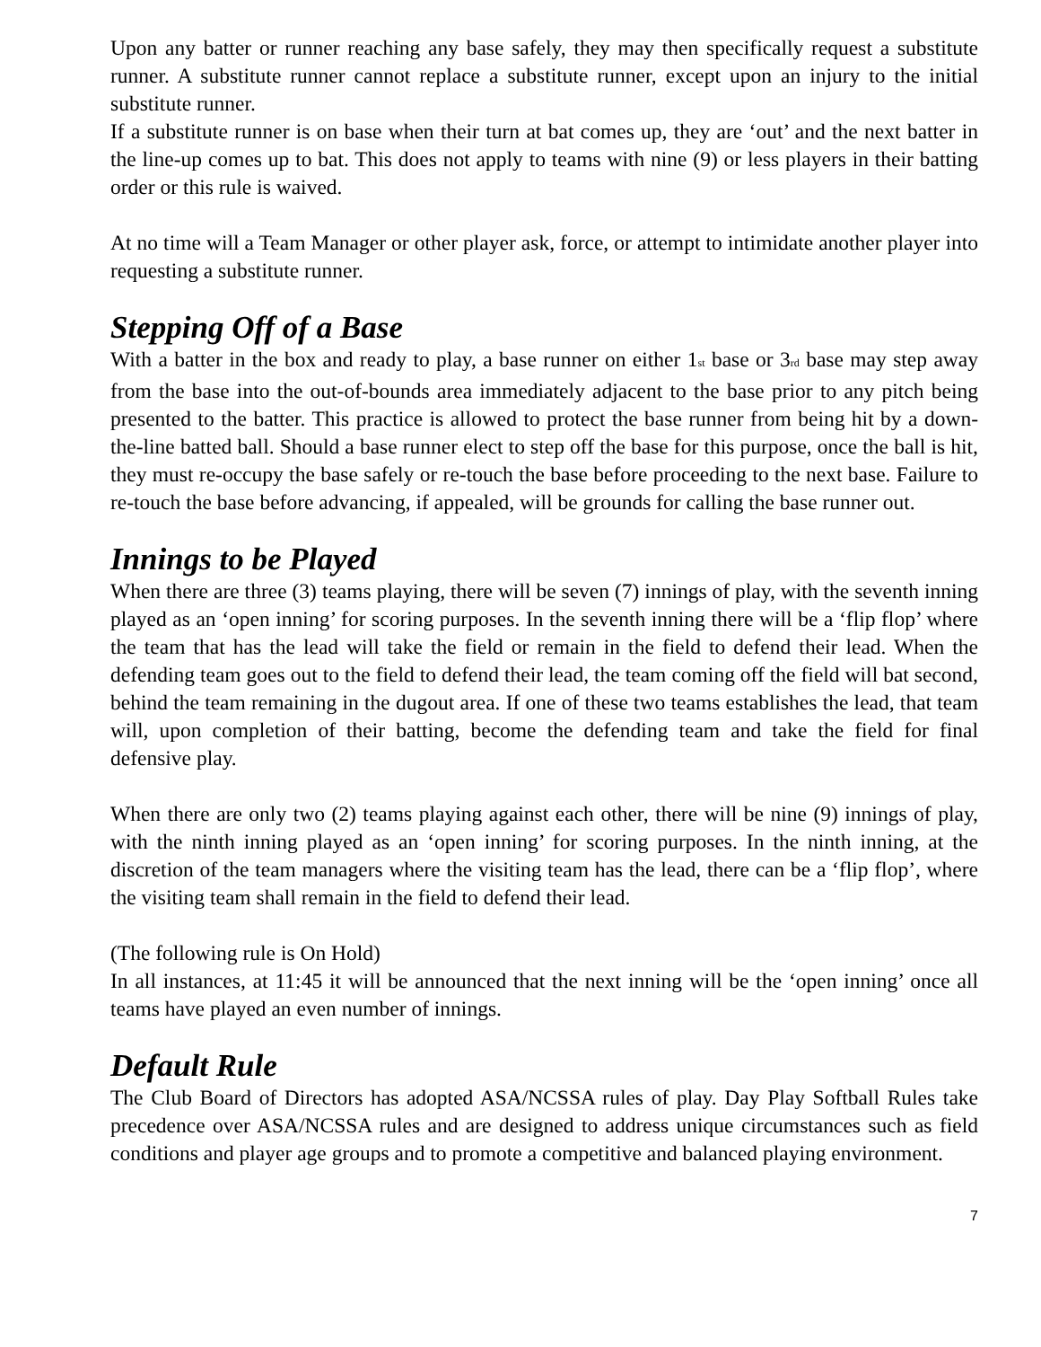Upon any batter or runner reaching any base safely, they may then specifically request a substitute runner. A substitute runner cannot replace a substitute runner, except upon an injury to the initial substitute runner.
If a substitute runner is on base when their turn at bat comes up, they are ‘out’ and the next batter in the line-up comes up to bat. This does not apply to teams with nine (9) or less players in their batting order or this rule is waived.
At no time will a Team Manager or other player ask, force, or attempt to intimidate another player into requesting a substitute runner.
Stepping Off of a Base
With a batter in the box and ready to play, a base runner on either 1<sub>st</sub> base or 3<sub>rd</sub> base may step away from the base into the out-of-bounds area immediately adjacent to the base prior to any pitch being presented to the batter. This practice is allowed to protect the base runner from being hit by a down-the-line batted ball. Should a base runner elect to step off the base for this purpose, once the ball is hit, they must re-occupy the base safely or re-touch the base before proceeding to the next base. Failure to re-touch the base before advancing, if appealed, will be grounds for calling the base runner out.
Innings to be Played
When there are three (3) teams playing, there will be seven (7) innings of play, with the seventh inning played as an ‘open inning’ for scoring purposes. In the seventh inning there will be a ‘flip flop’ where the team that has the lead will take the field or remain in the field to defend their lead. When the defending team goes out to the field to defend their lead, the team coming off the field will bat second, behind the team remaining in the dugout area. If one of these two teams establishes the lead, that team will, upon completion of their batting, become the defending team and take the field for final defensive play.
When there are only two (2) teams playing against each other, there will be nine (9) innings of play, with the ninth inning played as an ‘open inning’ for scoring purposes. In the ninth inning, at the discretion of the team managers where the visiting team has the lead, there can be a ‘flip flop’, where the visiting team shall remain in the field to defend their lead.
(The following rule is On Hold)
In all instances, at 11:45 it will be announced that the next inning will be the ‘open inning’ once all teams have played an even number of innings.
Default Rule
The Club Board of Directors has adopted ASA/NCSSA rules of play. Day Play Softball Rules take precedence over ASA/NCSSA rules and are designed to address unique circumstances such as field conditions and player age groups and to promote a competitive and balanced playing environment.
7